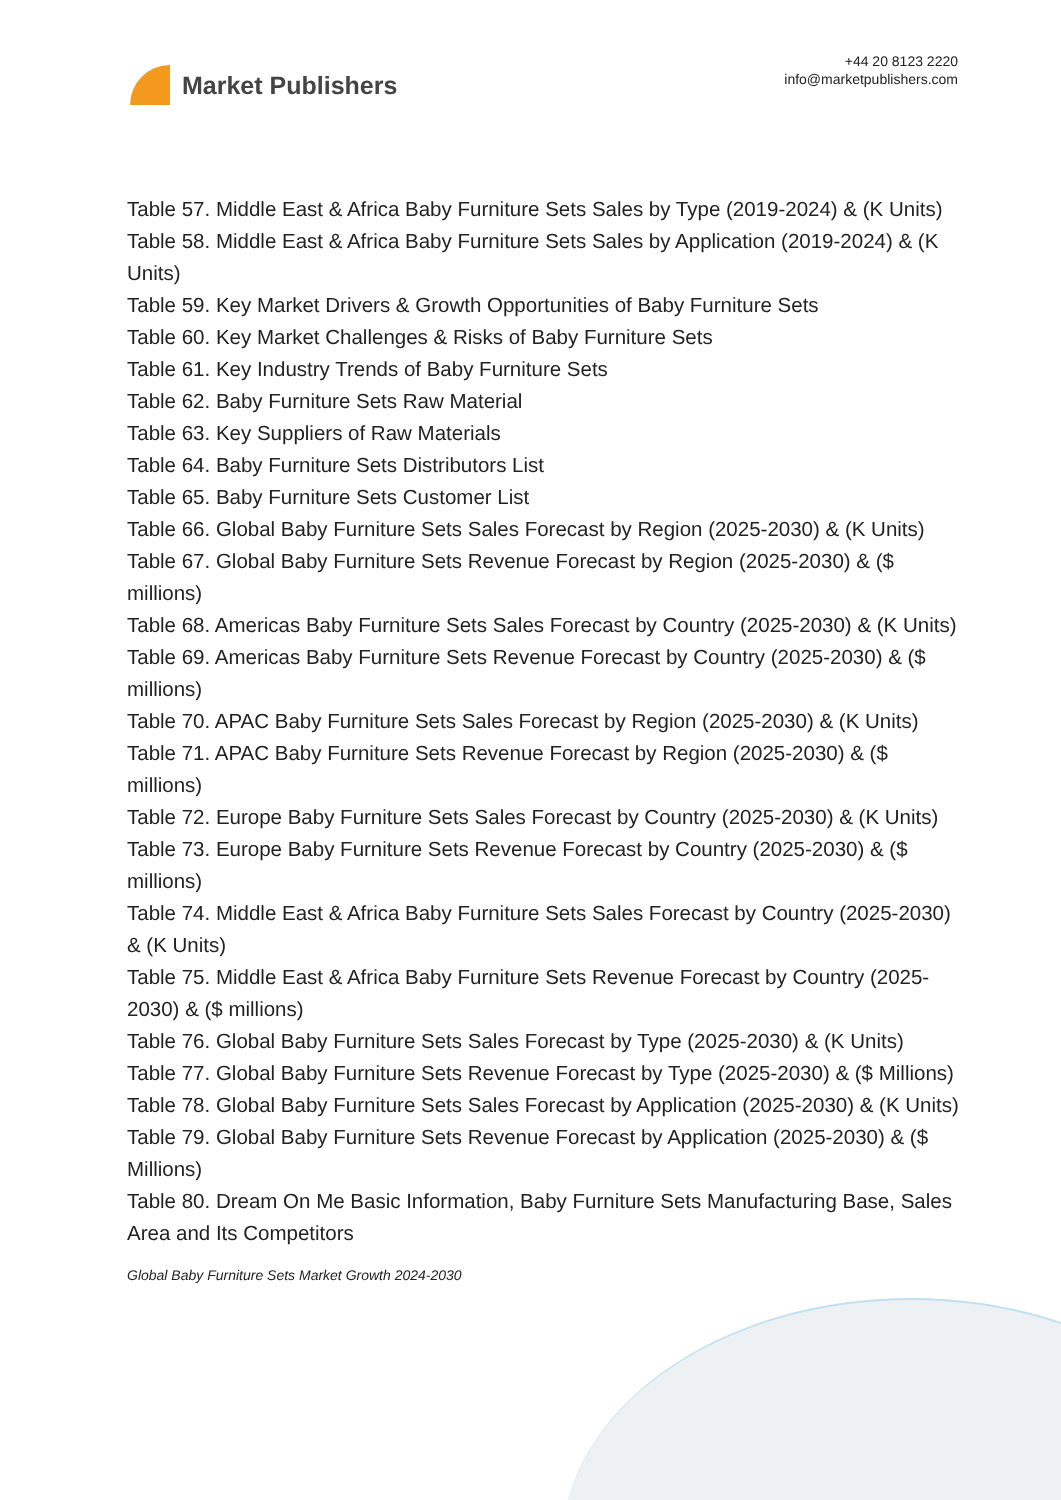Market Publishers
+44 20 8123 2220
info@marketpublishers.com
Table 57. Middle East & Africa Baby Furniture Sets Sales by Type (2019-2024) & (K Units)
Table 58. Middle East & Africa Baby Furniture Sets Sales by Application (2019-2024) & (K Units)
Table 59. Key Market Drivers & Growth Opportunities of Baby Furniture Sets
Table 60. Key Market Challenges & Risks of Baby Furniture Sets
Table 61. Key Industry Trends of Baby Furniture Sets
Table 62. Baby Furniture Sets Raw Material
Table 63. Key Suppliers of Raw Materials
Table 64. Baby Furniture Sets Distributors List
Table 65. Baby Furniture Sets Customer List
Table 66. Global Baby Furniture Sets Sales Forecast by Region (2025-2030) & (K Units)
Table 67. Global Baby Furniture Sets Revenue Forecast by Region (2025-2030) & ($ millions)
Table 68. Americas Baby Furniture Sets Sales Forecast by Country (2025-2030) & (K Units)
Table 69. Americas Baby Furniture Sets Revenue Forecast by Country (2025-2030) & ($ millions)
Table 70. APAC Baby Furniture Sets Sales Forecast by Region (2025-2030) & (K Units)
Table 71. APAC Baby Furniture Sets Revenue Forecast by Region (2025-2030) & ($ millions)
Table 72. Europe Baby Furniture Sets Sales Forecast by Country (2025-2030) & (K Units)
Table 73. Europe Baby Furniture Sets Revenue Forecast by Country (2025-2030) & ($ millions)
Table 74. Middle East & Africa Baby Furniture Sets Sales Forecast by Country (2025-2030) & (K Units)
Table 75. Middle East & Africa Baby Furniture Sets Revenue Forecast by Country (2025-2030) & ($ millions)
Table 76. Global Baby Furniture Sets Sales Forecast by Type (2025-2030) & (K Units)
Table 77. Global Baby Furniture Sets Revenue Forecast by Type (2025-2030) & ($ Millions)
Table 78. Global Baby Furniture Sets Sales Forecast by Application (2025-2030) & (K Units)
Table 79. Global Baby Furniture Sets Revenue Forecast by Application (2025-2030) & ($ Millions)
Table 80. Dream On Me Basic Information, Baby Furniture Sets Manufacturing Base, Sales Area and Its Competitors
Global Baby Furniture Sets Market Growth 2024-2030